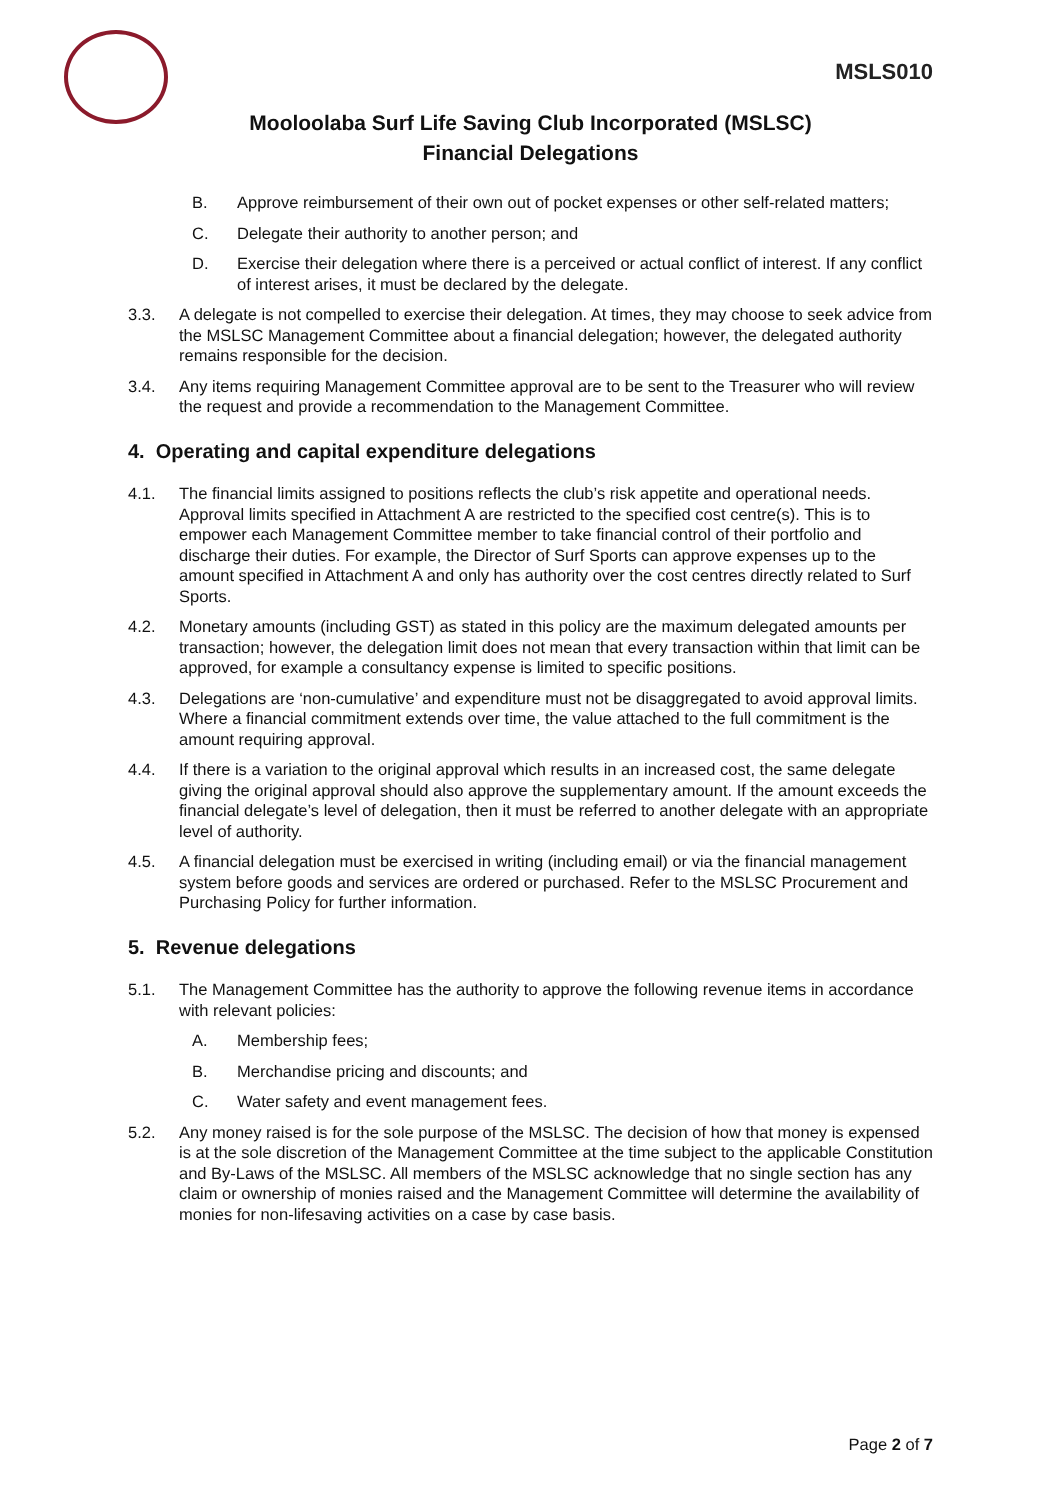MSLS010
Mooloolaba Surf Life Saving Club Incorporated (MSLSC)
Financial Delegations
B. Approve reimbursement of their own out of pocket expenses or other self-related matters;
C. Delegate their authority to another person; and
D. Exercise their delegation where there is a perceived or actual conflict of interest. If any conflict of interest arises, it must be declared by the delegate.
3.3. A delegate is not compelled to exercise their delegation. At times, they may choose to seek advice from the MSLSC Management Committee about a financial delegation; however, the delegated authority remains responsible for the decision.
3.4. Any items requiring Management Committee approval are to be sent to the Treasurer who will review the request and provide a recommendation to the Management Committee.
4. Operating and capital expenditure delegations
4.1. The financial limits assigned to positions reflects the club’s risk appetite and operational needs. Approval limits specified in Attachment A are restricted to the specified cost centre(s). This is to empower each Management Committee member to take financial control of their portfolio and discharge their duties. For example, the Director of Surf Sports can approve expenses up to the amount specified in Attachment A and only has authority over the cost centres directly related to Surf Sports.
4.2. Monetary amounts (including GST) as stated in this policy are the maximum delegated amounts per transaction; however, the delegation limit does not mean that every transaction within that limit can be approved, for example a consultancy expense is limited to specific positions.
4.3. Delegations are ‘non-cumulative’ and expenditure must not be disaggregated to avoid approval limits. Where a financial commitment extends over time, the value attached to the full commitment is the amount requiring approval.
4.4. If there is a variation to the original approval which results in an increased cost, the same delegate giving the original approval should also approve the supplementary amount. If the amount exceeds the financial delegate’s level of delegation, then it must be referred to another delegate with an appropriate level of authority.
4.5. A financial delegation must be exercised in writing (including email) or via the financial management system before goods and services are ordered or purchased. Refer to the MSLSC Procurement and Purchasing Policy for further information.
5. Revenue delegations
5.1. The Management Committee has the authority to approve the following revenue items in accordance with relevant policies:
A. Membership fees;
B. Merchandise pricing and discounts; and
C. Water safety and event management fees.
5.2. Any money raised is for the sole purpose of the MSLSC. The decision of how that money is expensed is at the sole discretion of the Management Committee at the time subject to the applicable Constitution and By-Laws of the MSLSC. All members of the MSLSC acknowledge that no single section has any claim or ownership of monies raised and the Management Committee will determine the availability of monies for non-lifesaving activities on a case by case basis.
Page 2 of 7